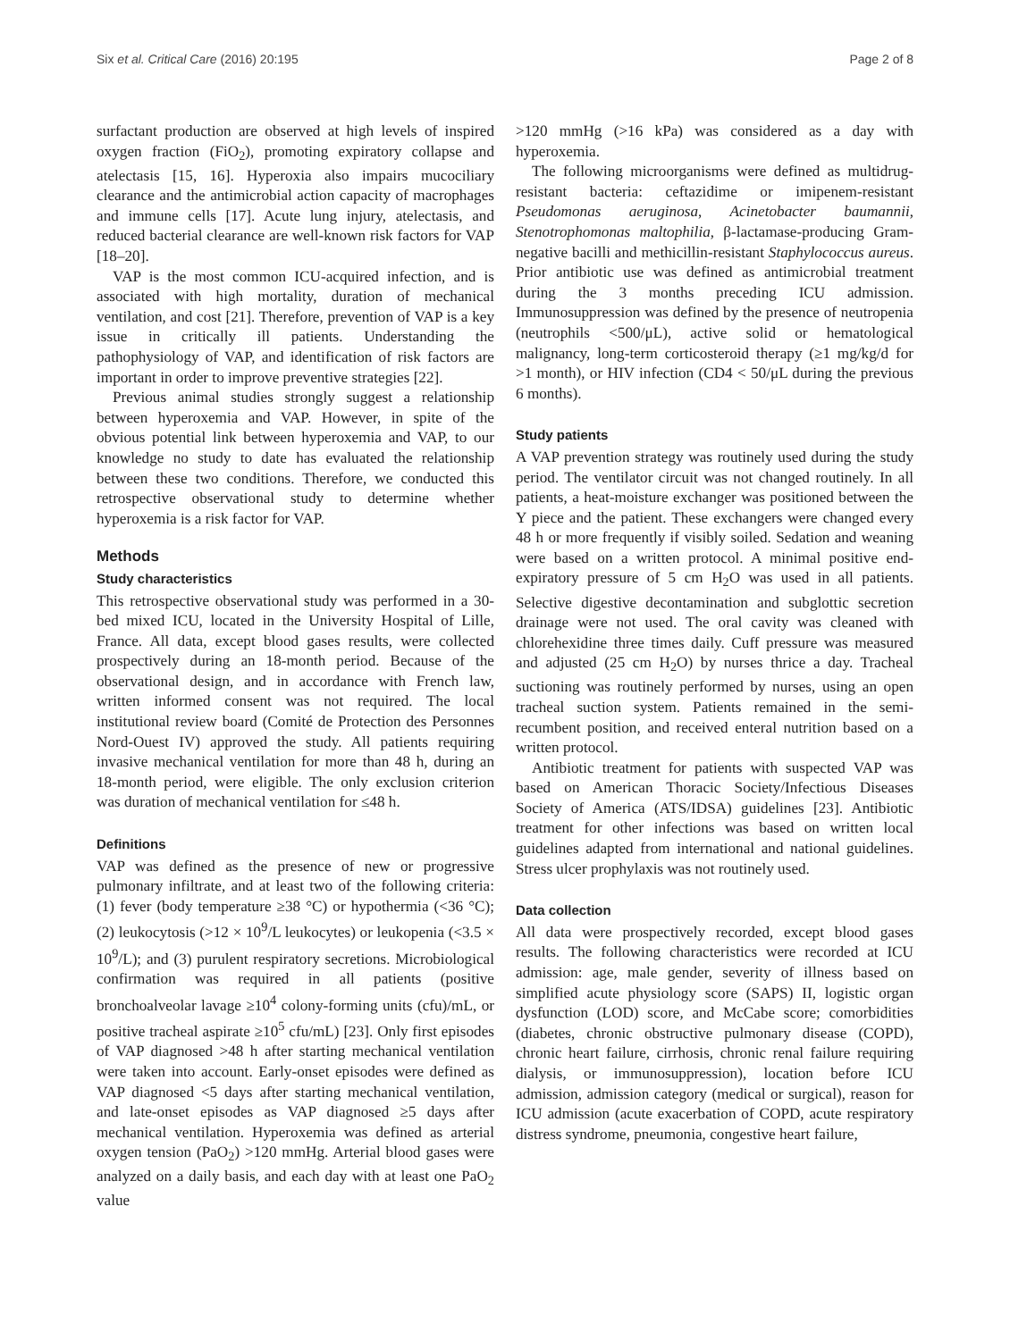Six et al. Critical Care (2016) 20:195 Page 2 of 8
surfactant production are observed at high levels of inspired oxygen fraction (FiO<sub>2</sub>), promoting expiratory collapse and atelectasis [15, 16]. Hyperoxia also impairs mucociliary clearance and the antimicrobial action capacity of macrophages and immune cells [17]. Acute lung injury, atelectasis, and reduced bacterial clearance are well-known risk factors for VAP [18–20].
VAP is the most common ICU-acquired infection, and is associated with high mortality, duration of mechanical ventilation, and cost [21]. Therefore, prevention of VAP is a key issue in critically ill patients. Understanding the pathophysiology of VAP, and identification of risk factors are important in order to improve preventive strategies [22].
Previous animal studies strongly suggest a relationship between hyperoxemia and VAP. However, in spite of the obvious potential link between hyperoxemia and VAP, to our knowledge no study to date has evaluated the relationship between these two conditions. Therefore, we conducted this retrospective observational study to determine whether hyperoxemia is a risk factor for VAP.
Methods
Study characteristics
This retrospective observational study was performed in a 30-bed mixed ICU, located in the University Hospital of Lille, France. All data, except blood gases results, were collected prospectively during an 18-month period. Because of the observational design, and in accordance with French law, written informed consent was not required. The local institutional review board (Comité de Protection des Personnes Nord-Ouest IV) approved the study. All patients requiring invasive mechanical ventilation for more than 48 h, during an 18-month period, were eligible. The only exclusion criterion was duration of mechanical ventilation for ≤48 h.
Definitions
VAP was defined as the presence of new or progressive pulmonary infiltrate, and at least two of the following criteria: (1) fever (body temperature ≥38 °C) or hypothermia (<36 °C); (2) leukocytosis (>12 × 10<sup>9</sup>/L leukocytes) or leukopenia (<3.5 × 10<sup>9</sup>/L); and (3) purulent respiratory secretions. Microbiological confirmation was required in all patients (positive bronchoalveolar lavage ≥10<sup>4</sup> colony-forming units (cfu)/mL, or positive tracheal aspirate ≥10<sup>5</sup> cfu/mL) [23]. Only first episodes of VAP diagnosed >48 h after starting mechanical ventilation were taken into account. Early-onset episodes were defined as VAP diagnosed <5 days after starting mechanical ventilation, and late-onset episodes as VAP diagnosed ≥5 days after mechanical ventilation. Hyperoxemia was defined as arterial oxygen tension (PaO<sub>2</sub>) >120 mmHg. Arterial blood gases were analyzed on a daily basis, and each day with at least one PaO<sub>2</sub> value
>120 mmHg (>16 kPa) was considered as a day with hyperoxemia.
The following microorganisms were defined as multidrug-resistant bacteria: ceftazidime or imipenem-resistant Pseudomonas aeruginosa, Acinetobacter baumannii, Stenotrophomonas maltophilia, β-lactamase-producing Gram-negative bacilli and methicillin-resistant Staphylococcus aureus. Prior antibiotic use was defined as antimicrobial treatment during the 3 months preceding ICU admission. Immunosuppression was defined by the presence of neutropenia (neutrophils <500/μL), active solid or hematological malignancy, long-term corticosteroid therapy (≥1 mg/kg/d for >1 month), or HIV infection (CD4 < 50/μL during the previous 6 months).
Study patients
A VAP prevention strategy was routinely used during the study period. The ventilator circuit was not changed routinely. In all patients, a heat-moisture exchanger was positioned between the Y piece and the patient. These exchangers were changed every 48 h or more frequently if visibly soiled. Sedation and weaning were based on a written protocol. A minimal positive end-expiratory pressure of 5 cm H<sub>2</sub>O was used in all patients. Selective digestive decontamination and subglottic secretion drainage were not used. The oral cavity was cleaned with chlorehexidine three times daily. Cuff pressure was measured and adjusted (25 cm H<sub>2</sub>O) by nurses thrice a day. Tracheal suctioning was routinely performed by nurses, using an open tracheal suction system. Patients remained in the semi-recumbent position, and received enteral nutrition based on a written protocol.
Antibiotic treatment for patients with suspected VAP was based on American Thoracic Society/Infectious Diseases Society of America (ATS/IDSA) guidelines [23]. Antibiotic treatment for other infections was based on written local guidelines adapted from international and national guidelines. Stress ulcer prophylaxis was not routinely used.
Data collection
All data were prospectively recorded, except blood gases results. The following characteristics were recorded at ICU admission: age, male gender, severity of illness based on simplified acute physiology score (SAPS) II, logistic organ dysfunction (LOD) score, and McCabe score; comorbidities (diabetes, chronic obstructive pulmonary disease (COPD), chronic heart failure, cirrhosis, chronic renal failure requiring dialysis, or immunosuppression), location before ICU admission, admission category (medical or surgical), reason for ICU admission (acute exacerbation of COPD, acute respiratory distress syndrome, pneumonia, congestive heart failure,